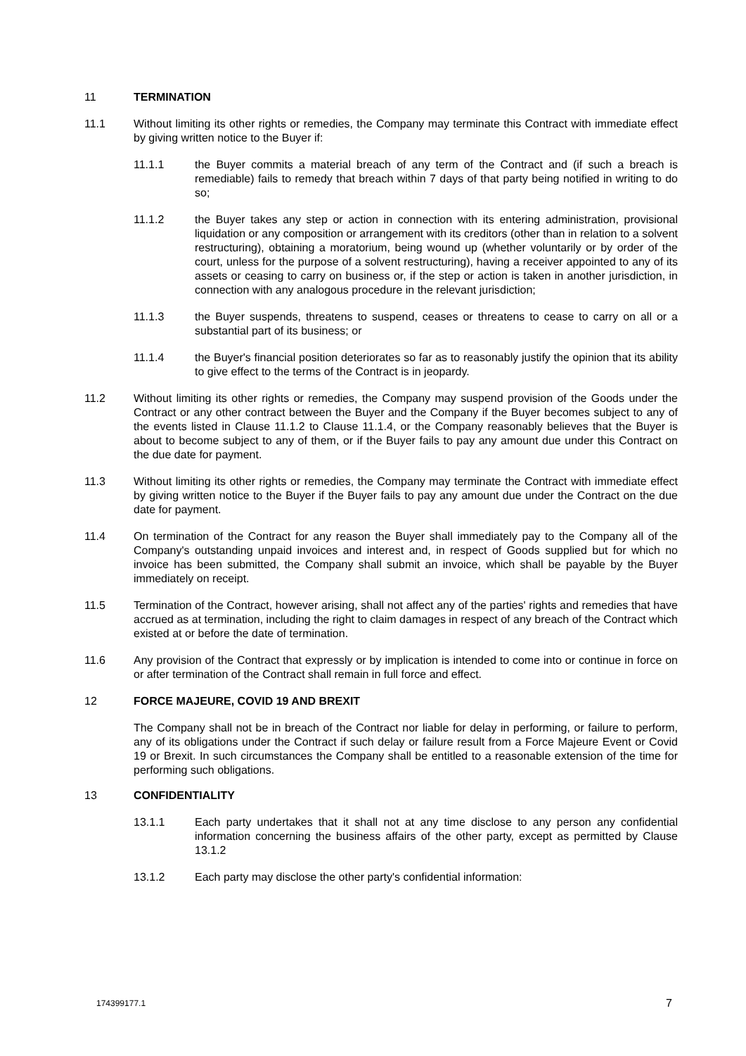11 TERMINATION
11.1 Without limiting its other rights or remedies, the Company may terminate this Contract with immediate effect by giving written notice to the Buyer if:
11.1.1 the Buyer commits a material breach of any term of the Contract and (if such a breach is remediable) fails to remedy that breach within 7 days of that party being notified in writing to do so;
11.1.2 the Buyer takes any step or action in connection with its entering administration, provisional liquidation or any composition or arrangement with its creditors (other than in relation to a solvent restructuring), obtaining a moratorium, being wound up (whether voluntarily or by order of the court, unless for the purpose of a solvent restructuring), having a receiver appointed to any of its assets or ceasing to carry on business or, if the step or action is taken in another jurisdiction, in connection with any analogous procedure in the relevant jurisdiction;
11.1.3 the Buyer suspends, threatens to suspend, ceases or threatens to cease to carry on all or a substantial part of its business; or
11.1.4 the Buyer's financial position deteriorates so far as to reasonably justify the opinion that its ability to give effect to the terms of the Contract is in jeopardy.
11.2 Without limiting its other rights or remedies, the Company may suspend provision of the Goods under the Contract or any other contract between the Buyer and the Company if the Buyer becomes subject to any of the events listed in Clause 11.1.2 to Clause 11.1.4, or the Company reasonably believes that the Buyer is about to become subject to any of them, or if the Buyer fails to pay any amount due under this Contract on the due date for payment.
11.3 Without limiting its other rights or remedies, the Company may terminate the Contract with immediate effect by giving written notice to the Buyer if the Buyer fails to pay any amount due under the Contract on the due date for payment.
11.4 On termination of the Contract for any reason the Buyer shall immediately pay to the Company all of the Company's outstanding unpaid invoices and interest and, in respect of Goods supplied but for which no invoice has been submitted, the Company shall submit an invoice, which shall be payable by the Buyer immediately on receipt.
11.5 Termination of the Contract, however arising, shall not affect any of the parties' rights and remedies that have accrued as at termination, including the right to claim damages in respect of any breach of the Contract which existed at or before the date of termination.
11.6 Any provision of the Contract that expressly or by implication is intended to come into or continue in force on or after termination of the Contract shall remain in full force and effect.
12 FORCE MAJEURE, COVID 19 AND BREXIT
The Company shall not be in breach of the Contract nor liable for delay in performing, or failure to perform, any of its obligations under the Contract if such delay or failure result from a Force Majeure Event or Covid 19 or Brexit. In such circumstances the Company shall be entitled to a reasonable extension of the time for performing such obligations.
13 CONFIDENTIALITY
13.1.1 Each party undertakes that it shall not at any time disclose to any person any confidential information concerning the business affairs of the other party, except as permitted by Clause 13.1.2
13.1.2 Each party may disclose the other party's confidential information:
174399177.1 7